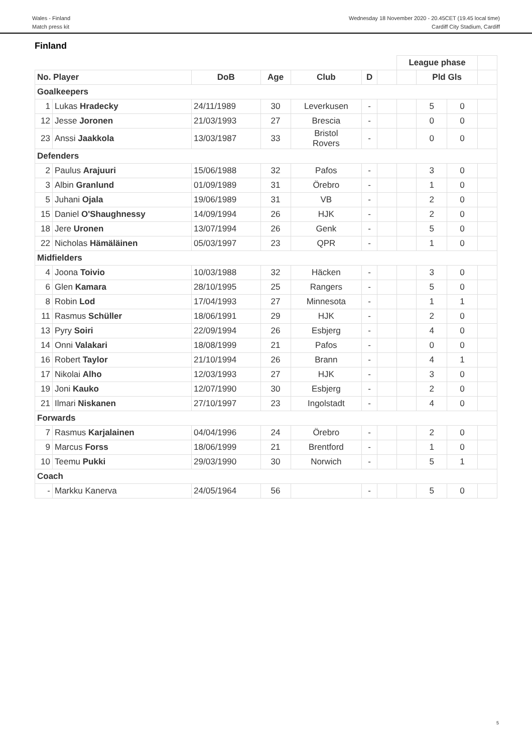Wales - Finland
Match press kit
Wednesday 18 November 2020 - 20.45CET (19.45 local time)
Cardiff City Stadium, Cardiff
Finland
| | | | | | | | League phase | | | |
| No. Player | | DoB | Age | Club | D | | | Pld Gls | | |
| Goalkeepers | | | | | | | | | | |
| 1 | Lukas Hradecky | 24/11/1989 | 30 | Leverkusen | - | | | 5 | 0 | |
| 12 | Jesse Joronen | 21/03/1993 | 27 | Brescia | - | | | 0 | 0 | |
| 23 | Anssi Jaakkola | 13/03/1987 | 33 | Bristol Rovers | - | | | 0 | 0 | |
| Defenders | | | | | | | | | | |
| 2 | Paulus Arajuuri | 15/06/1988 | 32 | Pafos | - | | | 3 | 0 | |
| 3 | Albin Granlund | 01/09/1989 | 31 | Örebro | - | | | 1 | 0 | |
| 5 | Juhani Ojala | 19/06/1989 | 31 | VB | - | | | 2 | 0 | |
| 15 | Daniel O'Shaughnessy | 14/09/1994 | 26 | HJK | - | | | 2 | 0 | |
| 18 | Jere Uronen | 13/07/1994 | 26 | Genk | - | | | 5 | 0 | |
| 22 | Nicholas Hämäläinen | 05/03/1997 | 23 | QPR | - | | | 1 | 0 | |
| Midfielders | | | | | | | | | | |
| 4 | Joona Toivio | 10/03/1988 | 32 | Häcken | - | | | 3 | 0 | |
| 6 | Glen Kamara | 28/10/1995 | 25 | Rangers | - | | | 5 | 0 | |
| 8 | Robin Lod | 17/04/1993 | 27 | Minnesota | - | | | 1 | 1 | |
| 11 | Rasmus Schüller | 18/06/1991 | 29 | HJK | - | | | 2 | 0 | |
| 13 | Pyry Soiri | 22/09/1994 | 26 | Esbjerg | - | | | 4 | 0 | |
| 14 | Onni Valakari | 18/08/1999 | 21 | Pafos | - | | | 0 | 0 | |
| 16 | Robert Taylor | 21/10/1994 | 26 | Brann | - | | | 4 | 1 | |
| 17 | Nikolai Alho | 12/03/1993 | 27 | HJK | - | | | 3 | 0 | |
| 19 | Joni Kauko | 12/07/1990 | 30 | Esbjerg | - | | | 2 | 0 | |
| 21 | Ilmari Niskanen | 27/10/1997 | 23 | Ingolstadt | - | | | 4 | 0 | |
| Forwards | | | | | | | | | | |
| 7 | Rasmus Karjalainen | 04/04/1996 | 24 | Örebro | - | | | 2 | 0 | |
| 9 | Marcus Forss | 18/06/1999 | 21 | Brentford | - | | | 1 | 0 | |
| 10 | Teemu Pukki | 29/03/1990 | 30 | Norwich | - | | | 5 | 1 | |
| Coach | | | | | | | | | | |
| - | Markku Kanerva | 24/05/1964 | 56 | | - | | | 5 | 0 | |
5